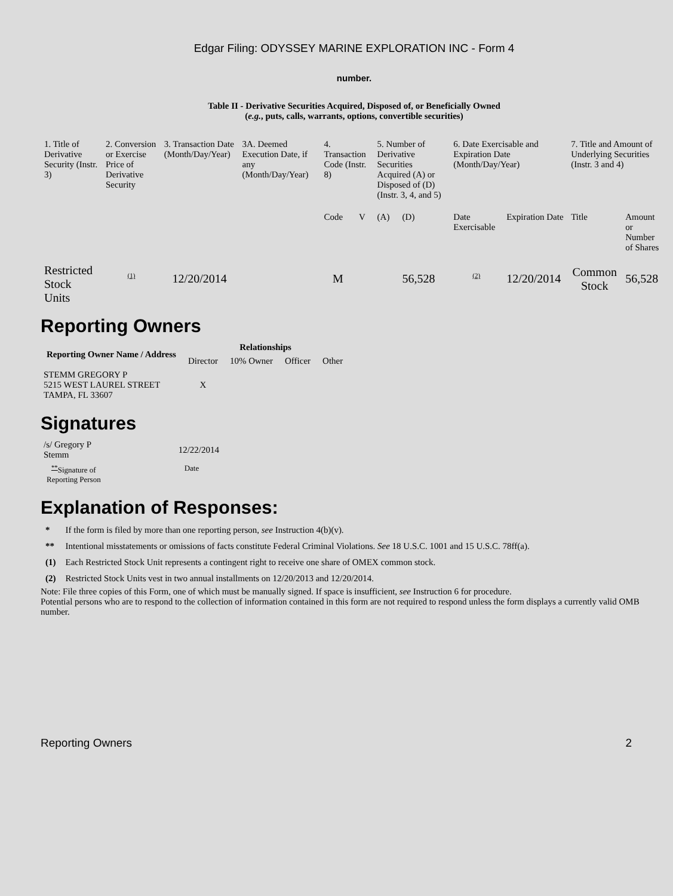Edgar Filing: ODYSSEY MARINE EXPLORATION INC - Form 4
number.
Table II - Derivative Securities Acquired, Disposed of, or Beneficially Owned
(e.g., puts, calls, warrants, options, convertible securities)
| 1. Title of Derivative Security (Instr. 3) | 2. Conversion or Exercise Price of Derivative Security | 3. Transaction Date (Month/Day/Year) | 3A. Deemed Execution Date, if any (Month/Day/Year) | 4. Transaction Code (Instr. 8) | | 5. Number of Derivative Securities Acquired (A) or Disposed of (D) (Instr. 3, 4, and 5) | | 6. Date Exercisable and Expiration Date (Month/Day/Year) | | 7. Title and Amount of Underlying Securities (Instr. 3 and 4) | |
| --- | --- | --- | --- | --- | --- | --- | --- | --- | --- | --- | --- |
| | | | | Code | V | (A) | (D) | Date Exercisable | Expiration Date | Title | Amount or Number of Shares |
| Restricted Stock Units | <sup>(1)</sup> | 12/20/2014 | | M | | | 56,528 | <sup>(2)</sup> | 12/20/2014 | Common Stock | 56,528 |
Reporting Owners
| Reporting Owner Name / Address | Relationships | | | |
| --- | --- | --- | --- | --- |
| | Director | 10% Owner | Officer | Other |
| STEMM GREGORY P 5215 WEST LAUREL STREET TAMPA, FL 33607 | X | | | |
Signatures
| /s/ Gregory P Stemm | 12/22/2014 |
| <sup>**</sup> Signature of Reporting Person | Date |
Explanation of Responses:
| * | If the form is filed by more than one reporting person, see Instruction 4(b)(v). |
| ** | Intentional misstatements or omissions of facts constitute Federal Criminal Violations. See 18 U.S.C. 1001 and 15 U.S.C. 78ff(a). |
| (1) | Each Restricted Stock Unit represents a contingent right to receive one share of OMEX common stock. |
| (2) | Restricted Stock Units vest in two annual installments on 12/20/2013 and 12/20/2014. |
Note: File three copies of this Form, one of which must be manually signed. If space is insufficient, see Instruction 6 for procedure.
Potential persons who are to respond to the collection of information contained in this form are not required to respond unless the form displays a currently valid OMB number.
Reporting Owners 2